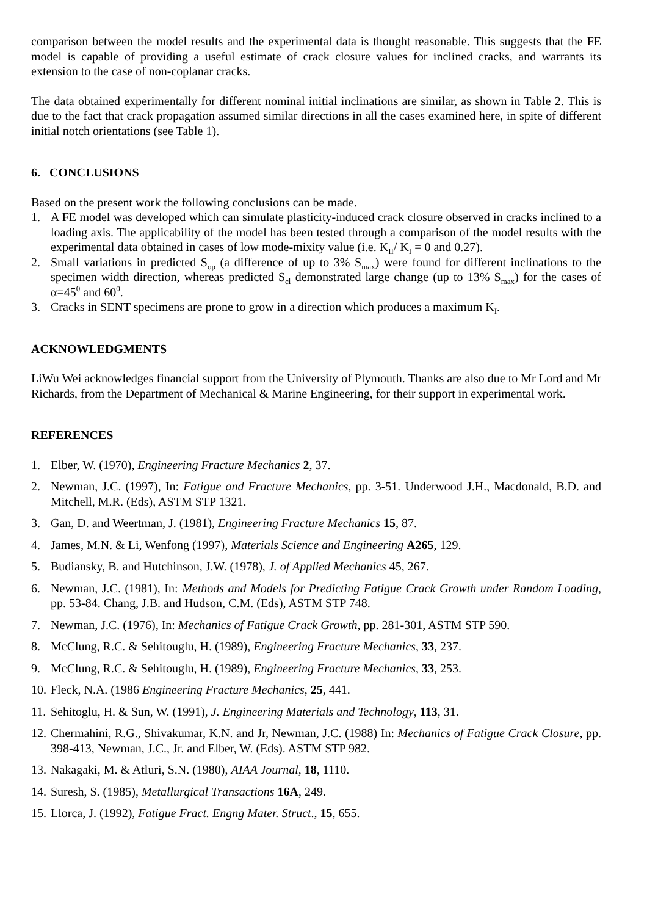comparison between the model results and the experimental data is thought reasonable. This suggests that the FE model is capable of providing a useful estimate of crack closure values for inclined cracks, and warrants its extension to the case of non-coplanar cracks.
The data obtained experimentally for different nominal initial inclinations are similar, as shown in Table 2. This is due to the fact that crack propagation assumed similar directions in all the cases examined here, in spite of different initial notch orientations (see Table 1).
6. CONCLUSIONS
Based on the present work the following conclusions can be made.
1. A FE model was developed which can simulate plasticity-induced crack closure observed in cracks inclined to a loading axis. The applicability of the model has been tested through a comparison of the model results with the experimental data obtained in cases of low mode-mixity value (i.e. K<sub>II</sub>/ K<sub>I</sub> = 0 and 0.27).
2. Small variations in predicted S<sub>op</sub> (a difference of up to 3% S<sub>max</sub>) were found for different inclinations to the specimen width direction, whereas predicted S<sub>cl</sub> demonstrated large change (up to 13% S<sub>max</sub>) for the cases of α=45<sup>0</sup> and 60<sup>0</sup>.
3. Cracks in SENT specimens are prone to grow in a direction which produces a maximum K<sub>I</sub>.
ACKNOWLEDGMENTS
LiWu Wei acknowledges financial support from the University of Plymouth. Thanks are also due to Mr Lord and Mr Richards, from the Department of Mechanical & Marine Engineering, for their support in experimental work.
REFERENCES
1. Elber, W. (1970), Engineering Fracture Mechanics 2, 37.
2. Newman, J.C. (1997), In: Fatigue and Fracture Mechanics, pp. 3-51. Underwood J.H., Macdonald, B.D. and Mitchell, M.R. (Eds), ASTM STP 1321.
3. Gan, D. and Weertman, J. (1981), Engineering Fracture Mechanics 15, 87.
4. James, M.N. & Li, Wenfong (1997), Materials Science and Engineering A265, 129.
5. Budiansky, B. and Hutchinson, J.W. (1978), J. of Applied Mechanics 45, 267.
6. Newman, J.C. (1981), In: Methods and Models for Predicting Fatigue Crack Growth under Random Loading, pp. 53-84. Chang, J.B. and Hudson, C.M. (Eds), ASTM STP 748.
7. Newman, J.C. (1976), In: Mechanics of Fatigue Crack Growth, pp. 281-301, ASTM STP 590.
8. McClung, R.C. & Sehitouglu, H. (1989), Engineering Fracture Mechanics, 33, 237.
9. McClung, R.C. & Sehitouglu, H. (1989), Engineering Fracture Mechanics, 33, 253.
10. Fleck, N.A. (1986 Engineering Fracture Mechanics, 25, 441.
11. Sehitoglu, H. & Sun, W. (1991), J. Engineering Materials and Technology, 113, 31.
12. Chermahini, R.G., Shivakumar, K.N. and Jr, Newman, J.C. (1988) In: Mechanics of Fatigue Crack Closure, pp. 398-413, Newman, J.C., Jr. and Elber, W. (Eds). ASTM STP 982.
13. Nakagaki, M. & Atluri, S.N. (1980), AIAA Journal, 18, 1110.
14. Suresh, S. (1985), Metallurgical Transactions 16A, 249.
15. Llorca, J. (1992), Fatigue Fract. Engng Mater. Struct., 15, 655.